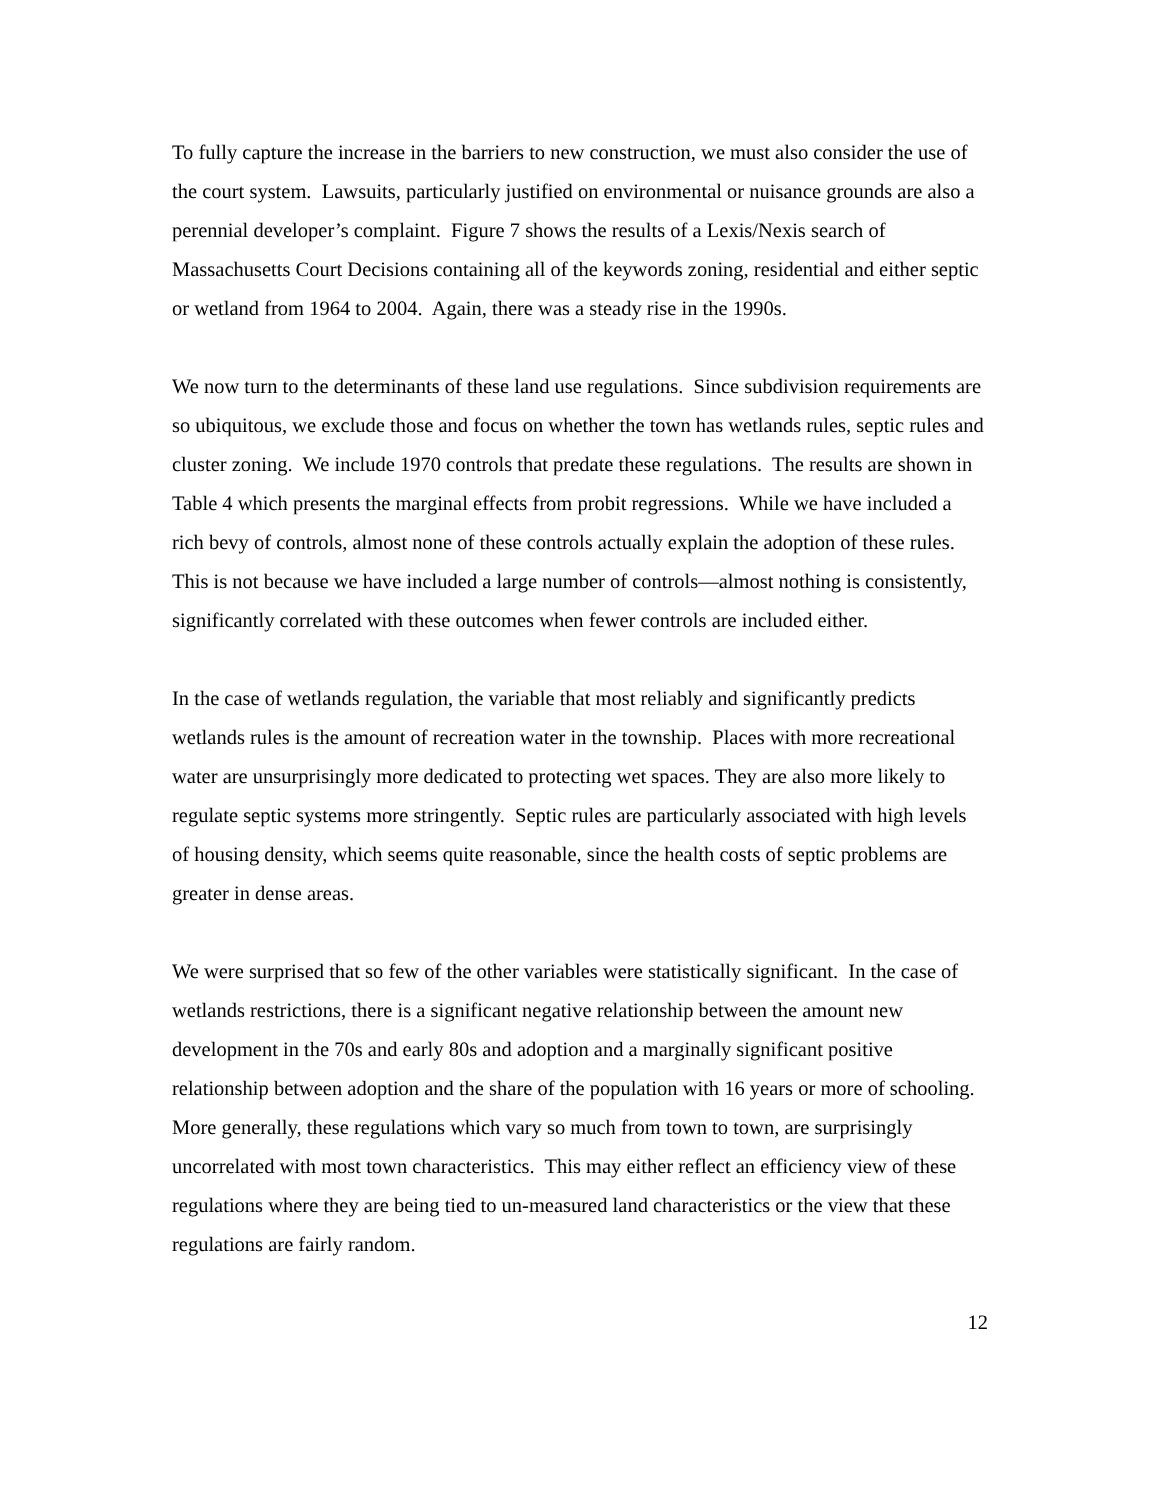To fully capture the increase in the barriers to new construction, we must also consider the use of the court system. Lawsuits, particularly justified on environmental or nuisance grounds are also a perennial developer’s complaint. Figure 7 shows the results of a Lexis/Nexis search of Massachusetts Court Decisions containing all of the keywords zoning, residential and either septic or wetland from 1964 to 2004. Again, there was a steady rise in the 1990s.
We now turn to the determinants of these land use regulations. Since subdivision requirements are so ubiquitous, we exclude those and focus on whether the town has wetlands rules, septic rules and cluster zoning. We include 1970 controls that predate these regulations. The results are shown in Table 4 which presents the marginal effects from probit regressions. While we have included a rich bevy of controls, almost none of these controls actually explain the adoption of these rules. This is not because we have included a large number of controls—almost nothing is consistently, significantly correlated with these outcomes when fewer controls are included either.
In the case of wetlands regulation, the variable that most reliably and significantly predicts wetlands rules is the amount of recreation water in the township. Places with more recreational water are unsurprisingly more dedicated to protecting wet spaces. They are also more likely to regulate septic systems more stringently. Septic rules are particularly associated with high levels of housing density, which seems quite reasonable, since the health costs of septic problems are greater in dense areas.
We were surprised that so few of the other variables were statistically significant. In the case of wetlands restrictions, there is a significant negative relationship between the amount new development in the 70s and early 80s and adoption and a marginally significant positive relationship between adoption and the share of the population with 16 years or more of schooling. More generally, these regulations which vary so much from town to town, are surprisingly uncorrelated with most town characteristics. This may either reflect an efficiency view of these regulations where they are being tied to un-measured land characteristics or the view that these regulations are fairly random.
12